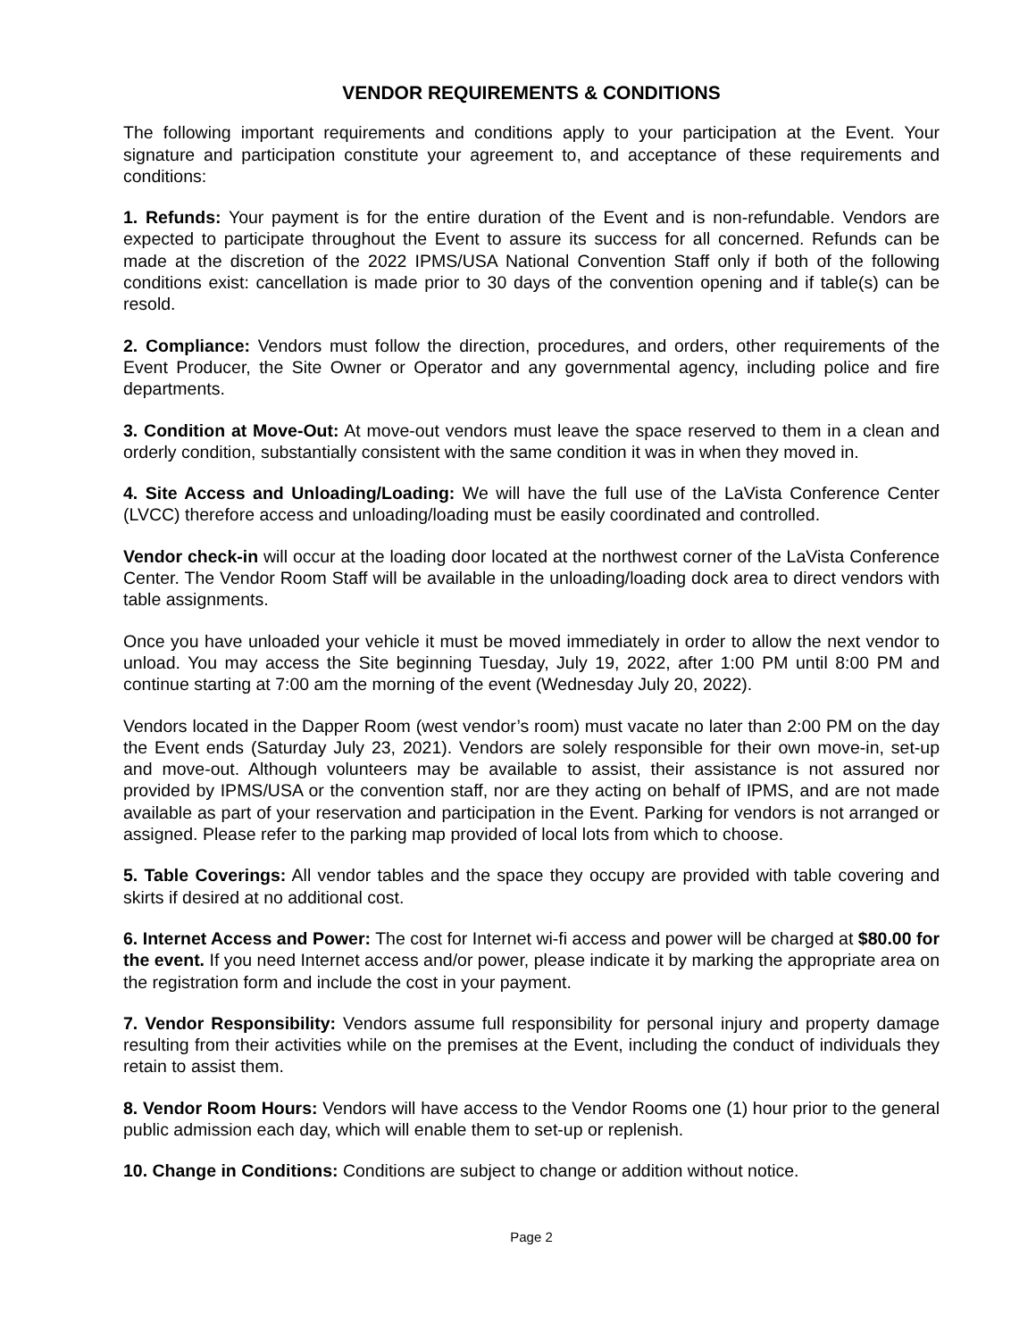VENDOR REQUIREMENTS & CONDITIONS
The following important requirements and conditions apply to your participation at the Event. Your signature and participation constitute your agreement to, and acceptance of these requirements and conditions:
1. Refunds: Your payment is for the entire duration of the Event and is non-refundable. Vendors are expected to participate throughout the Event to assure its success for all concerned. Refunds can be made at the discretion of the 2022 IPMS/USA National Convention Staff only if both of the following conditions exist: cancellation is made prior to 30 days of the convention opening and if table(s) can be resold.
2. Compliance: Vendors must follow the direction, procedures, and orders, other requirements of the Event Producer, the Site Owner or Operator and any governmental agency, including police and fire departments.
3. Condition at Move-Out: At move-out vendors must leave the space reserved to them in a clean and orderly condition, substantially consistent with the same condition it was in when they moved in.
4. Site Access and Unloading/Loading: We will have the full use of the LaVista Conference Center (LVCC) therefore access and unloading/loading must be easily coordinated and controlled.
Vendor check-in will occur at the loading door located at the northwest corner of the LaVista Conference Center. The Vendor Room Staff will be available in the unloading/loading dock area to direct vendors with table assignments.
Once you have unloaded your vehicle it must be moved immediately in order to allow the next vendor to unload. You may access the Site beginning Tuesday, July 19, 2022, after 1:00 PM until 8:00 PM and continue starting at 7:00 am the morning of the event (Wednesday July 20, 2022).
Vendors located in the Dapper Room (west vendor’s room) must vacate no later than 2:00 PM on the day the Event ends (Saturday July 23, 2021). Vendors are solely responsible for their own move-in, set-up and move-out. Although volunteers may be available to assist, their assistance is not assured nor provided by IPMS/USA or the convention staff, nor are they acting on behalf of IPMS, and are not made available as part of your reservation and participation in the Event. Parking for vendors is not arranged or assigned. Please refer to the parking map provided of local lots from which to choose.
5. Table Coverings: All vendor tables and the space they occupy are provided with table covering and skirts if desired at no additional cost.
6. Internet Access and Power: The cost for Internet wi-fi access and power will be charged at $80.00 for the event. If you need Internet access and/or power, please indicate it by marking the appropriate area on the registration form and include the cost in your payment.
7. Vendor Responsibility: Vendors assume full responsibility for personal injury and property damage resulting from their activities while on the premises at the Event, including the conduct of individuals they retain to assist them.
8. Vendor Room Hours: Vendors will have access to the Vendor Rooms one (1) hour prior to the general public admission each day, which will enable them to set-up or replenish.
10. Change in Conditions: Conditions are subject to change or addition without notice.
Page 2